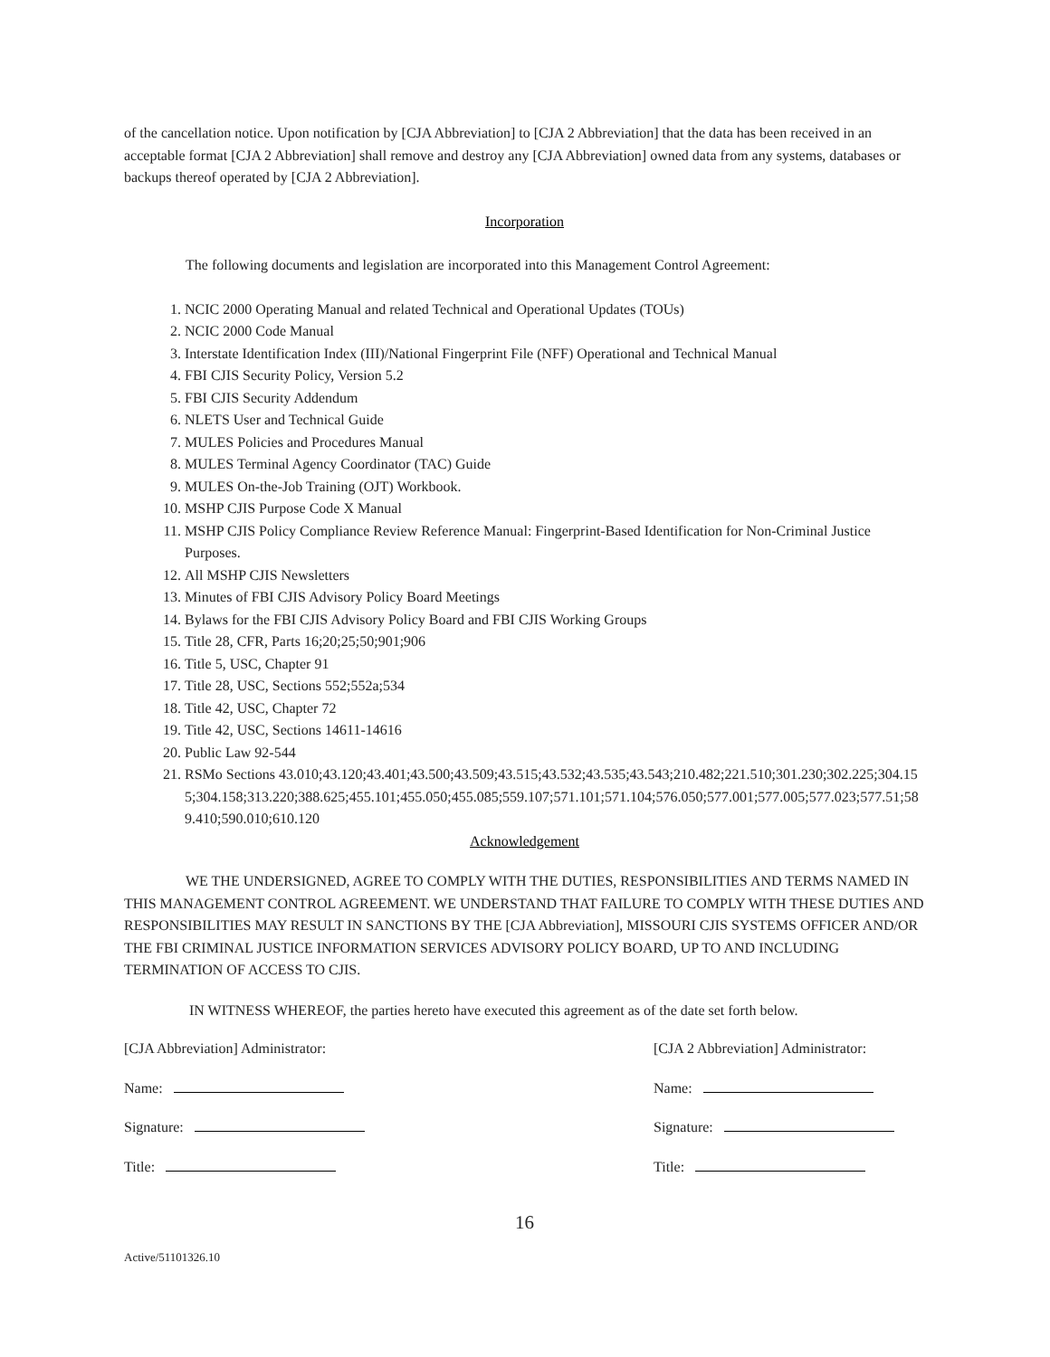of the cancellation notice. Upon notification by [CJA Abbreviation] to [CJA 2 Abbreviation] that the data has been received in an acceptable format [CJA 2 Abbreviation] shall remove and destroy any [CJA Abbreviation] owned data from any systems, databases or backups thereof operated by [CJA 2 Abbreviation].
Incorporation
The following documents and legislation are incorporated into this Management Control Agreement:
1. NCIC 2000 Operating Manual and related Technical and Operational Updates (TOUs)
2. NCIC 2000 Code Manual
3. Interstate Identification Index (III)/National Fingerprint File (NFF) Operational and Technical Manual
4. FBI CJIS Security Policy, Version 5.2
5. FBI CJIS Security Addendum
6. NLETS User and Technical Guide
7. MULES Policies and Procedures Manual
8. MULES Terminal Agency Coordinator (TAC) Guide
9. MULES On-the-Job Training (OJT) Workbook.
10. MSHP CJIS Purpose Code X Manual
11. MSHP CJIS Policy Compliance Review Reference Manual: Fingerprint-Based Identification for Non-Criminal Justice Purposes.
12. All MSHP CJIS Newsletters
13. Minutes of FBI CJIS Advisory Policy Board Meetings
14. Bylaws for the FBI CJIS Advisory Policy Board and FBI CJIS Working Groups
15. Title 28, CFR, Parts 16;20;25;50;901;906
16. Title 5, USC, Chapter 91
17. Title 28, USC, Sections 552;552a;534
18. Title 42, USC, Chapter 72
19. Title 42, USC, Sections 14611-14616
20. Public Law 92-544
21. RSMo Sections 43.010;43.120;43.401;43.500;43.509;43.515;43.532;43.535;43.543;210.482;221.510;301.230;302.225;304.155;304.158;313.220;388.625;455.101;455.050;455.085;559.107;571.101;571.104;576.050;577.001;577.005;577.023;577.51;589.410;590.010;610.120
Acknowledgement
WE THE UNDERSIGNED, AGREE TO COMPLY WITH THE DUTIES, RESPONSIBILITIES AND TERMS NAMED IN THIS MANAGEMENT CONTROL AGREEMENT. WE UNDERSTAND THAT FAILURE TO COMPLY WITH THESE DUTIES AND RESPONSIBILITIES MAY RESULT IN SANCTIONS BY THE [CJA Abbreviation], MISSOURI CJIS SYSTEMS OFFICER AND/OR THE FBI CRIMINAL JUSTICE INFORMATION SERVICES ADVISORY POLICY BOARD, UP TO AND INCLUDING TERMINATION OF ACCESS TO CJIS.
IN WITNESS WHEREOF, the parties hereto have executed this agreement as of the date set forth below.
[CJA Abbreviation] Administrator:
Name:
Signature:
Title:
[CJA 2 Abbreviation] Administrator:
Name:
Signature:
Title:
16
Active/51101326.10